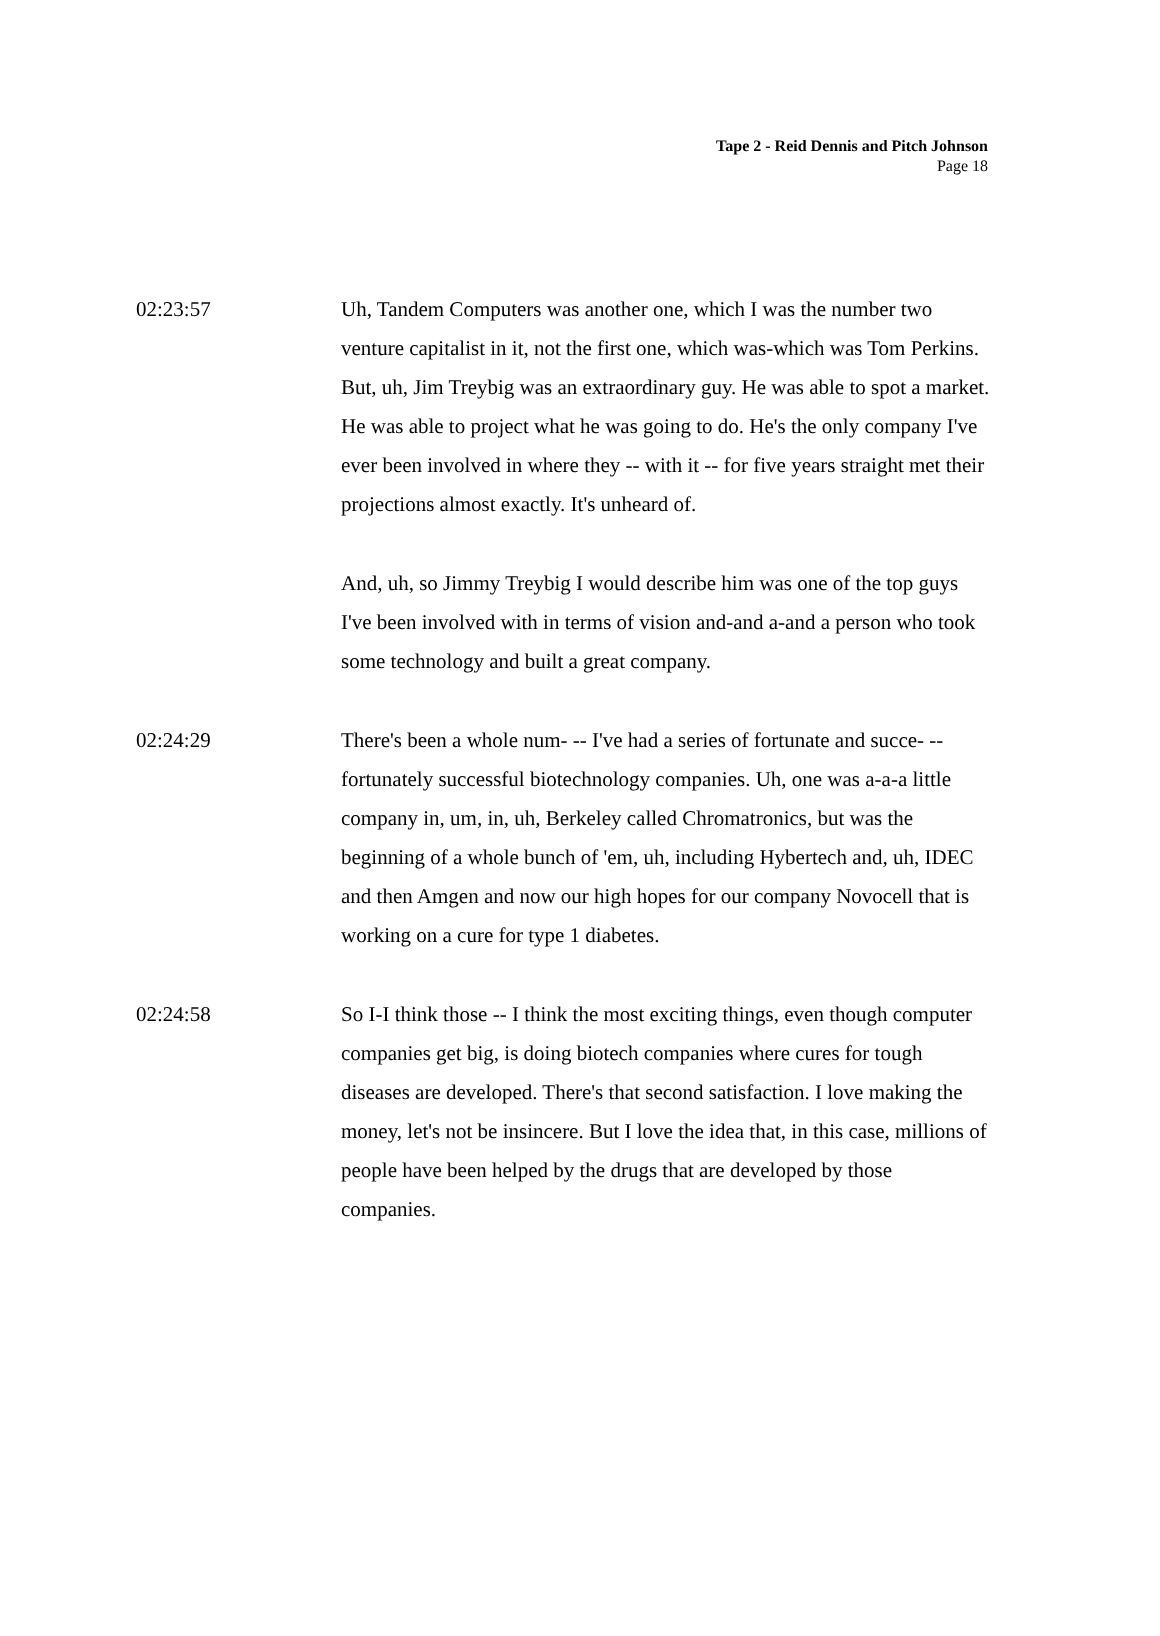Tape 2 - Reid Dennis and Pitch Johnson
Page 18
02:23:57 Uh, Tandem Computers was another one, which I was the number two venture capitalist in it, not the first one, which was-which was Tom Perkins. But, uh, Jim Treybig was an extraordinary guy. He was able to spot a market. He was able to project what he was going to do. He's the only company I've ever been involved in where they -- with it -- for five years straight met their projections almost exactly. It's unheard of.
And, uh, so Jimmy Treybig I would describe him was one of the top guys I've been involved with in terms of vision and-and a-and a person who took some technology and built a great company.
02:24:29 There's been a whole num- -- I've had a series of fortunate and succe- -- fortunately successful biotechnology companies. Uh, one was a-a-a little company in, um, in, uh, Berkeley called Chromatronics, but was the beginning of a whole bunch of 'em, uh, including Hybertech and, uh, IDEC and then Amgen and now our high hopes for our company Novocell that is working on a cure for type 1 diabetes.
02:24:58 So I-I think those -- I think the most exciting things, even though computer companies get big, is doing biotech companies where cures for tough diseases are developed. There's that second satisfaction. I love making the money, let's not be insincere. But I love the idea that, in this case, millions of people have been helped by the drugs that are developed by those companies.